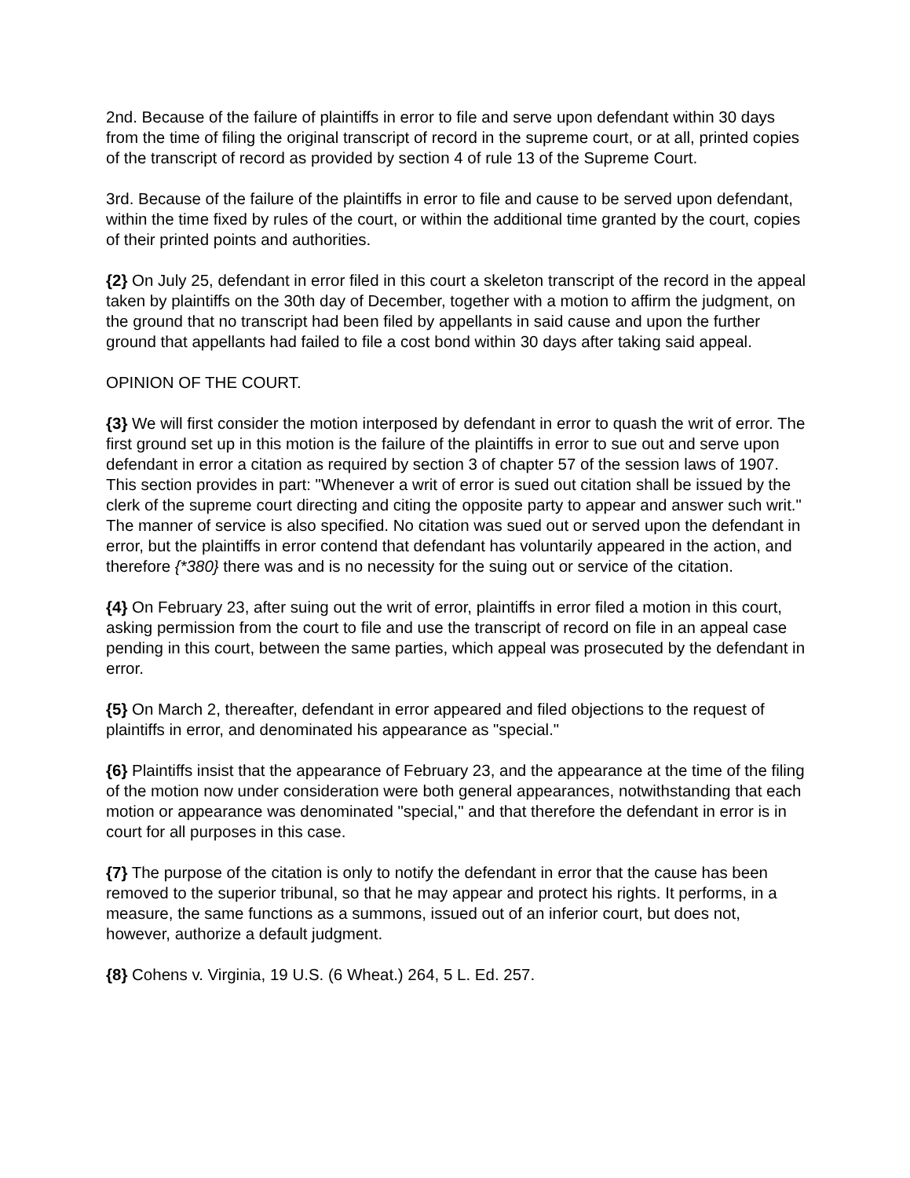2nd. Because of the failure of plaintiffs in error to file and serve upon defendant within 30 days from the time of filing the original transcript of record in the supreme court, or at all, printed copies of the transcript of record as provided by section 4 of rule 13 of the Supreme Court.
3rd. Because of the failure of the plaintiffs in error to file and cause to be served upon defendant, within the time fixed by rules of the court, or within the additional time granted by the court, copies of their printed points and authorities.
{2} On July 25, defendant in error filed in this court a skeleton transcript of the record in the appeal taken by plaintiffs on the 30th day of December, together with a motion to affirm the judgment, on the ground that no transcript had been filed by appellants in said cause and upon the further ground that appellants had failed to file a cost bond within 30 days after taking said appeal.
OPINION OF THE COURT.
{3} We will first consider the motion interposed by defendant in error to quash the writ of error. The first ground set up in this motion is the failure of the plaintiffs in error to sue out and serve upon defendant in error a citation as required by section 3 of chapter 57 of the session laws of 1907. This section provides in part: "Whenever a writ of error is sued out citation shall be issued by the clerk of the supreme court directing and citing the opposite party to appear and answer such writ." The manner of service is also specified. No citation was sued out or served upon the defendant in error, but the plaintiffs in error contend that defendant has voluntarily appeared in the action, and therefore {*380} there was and is no necessity for the suing out or service of the citation.
{4} On February 23, after suing out the writ of error, plaintiffs in error filed a motion in this court, asking permission from the court to file and use the transcript of record on file in an appeal case pending in this court, between the same parties, which appeal was prosecuted by the defendant in error.
{5} On March 2, thereafter, defendant in error appeared and filed objections to the request of plaintiffs in error, and denominated his appearance as "special."
{6} Plaintiffs insist that the appearance of February 23, and the appearance at the time of the filing of the motion now under consideration were both general appearances, notwithstanding that each motion or appearance was denominated "special," and that therefore the defendant in error is in court for all purposes in this case.
{7} The purpose of the citation is only to notify the defendant in error that the cause has been removed to the superior tribunal, so that he may appear and protect his rights. It performs, in a measure, the same functions as a summons, issued out of an inferior court, but does not, however, authorize a default judgment.
{8} Cohens v. Virginia, 19 U.S. (6 Wheat.) 264, 5 L. Ed. 257.